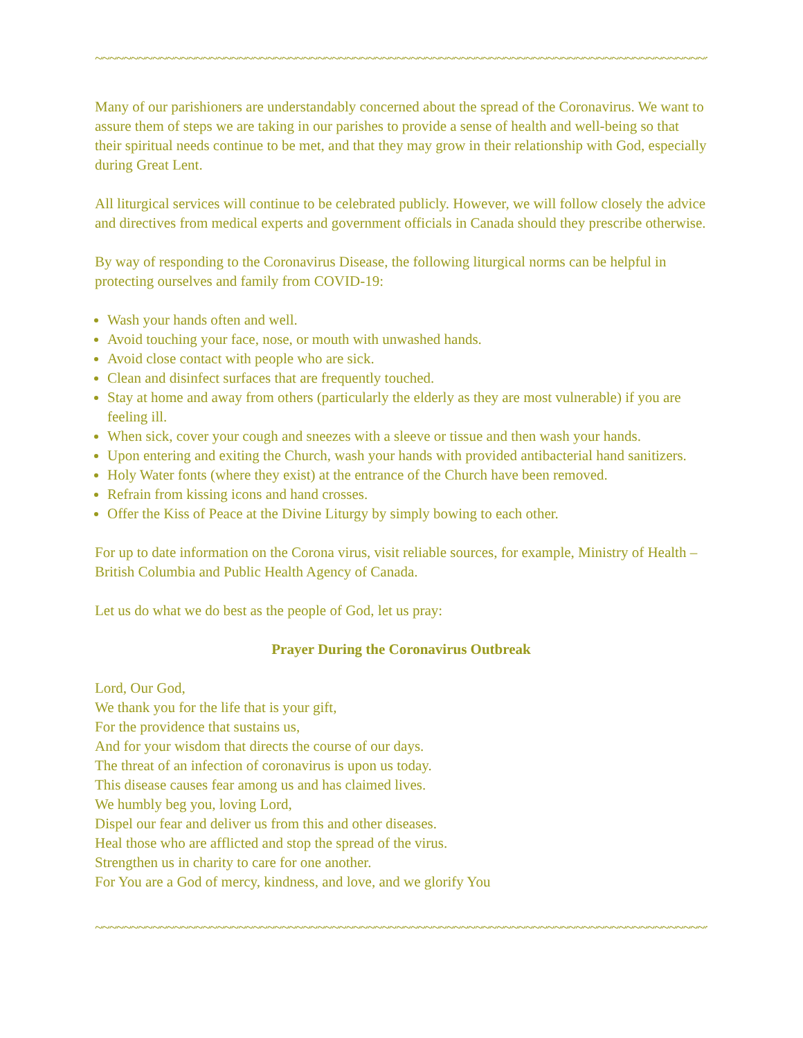~~~~~~~~~~~~~~~~~~~~~~~~~~~~~~~~~~~~~~~~~~~~~~~~~~~~~~~~~~~~~~~~~~~~~~~~~~~~~~~~~~~~~~~~~~~~
Many of our parishioners are understandably concerned about the spread of the Coronavirus. We want to assure them of steps we are taking in our parishes to provide a sense of health and well-being so that their spiritual needs continue to be met, and that they may grow in their relationship with God, especially during Great Lent.
All liturgical services will continue to be celebrated publicly. However, we will follow closely the advice and directives from medical experts and government officials in Canada should they prescribe otherwise.
By way of responding to the Coronavirus Disease, the following liturgical norms can be helpful in protecting ourselves and family from COVID-19:
Wash your hands often and well.
Avoid touching your face, nose, or mouth with unwashed hands.
Avoid close contact with people who are sick.
Clean and disinfect surfaces that are frequently touched.
Stay at home and away from others (particularly the elderly as they are most vulnerable) if you are feeling ill.
When sick, cover your cough and sneezes with a sleeve or tissue and then wash your hands.
Upon entering and exiting the Church, wash your hands with provided antibacterial hand sanitizers.
Holy Water fonts (where they exist) at the entrance of the Church have been removed.
Refrain from kissing icons and hand crosses.
Offer the Kiss of Peace at the Divine Liturgy by simply bowing to each other.
For up to date information on the Corona virus, visit reliable sources, for example, Ministry of Health – British Columbia and Public Health Agency of Canada.
Let us do what we do best as the people of God, let us pray:
Prayer During the Coronavirus Outbreak
Lord, Our God,
We thank you for the life that is your gift,
For the providence that sustains us,
And for your wisdom that directs the course of our days.
The threat of an infection of coronavirus is upon us today.
This disease causes fear among us and has claimed lives.
We humbly beg you, loving Lord,
Dispel our fear and deliver us from this and other diseases.
Heal those who are afflicted and stop the spread of the virus.
Strengthen us in charity to care for one another.
For You are a God of mercy, kindness, and love, and we glorify You
~~~~~~~~~~~~~~~~~~~~~~~~~~~~~~~~~~~~~~~~~~~~~~~~~~~~~~~~~~~~~~~~~~~~~~~~~~~~~~~~~~~~~~~~~~~~